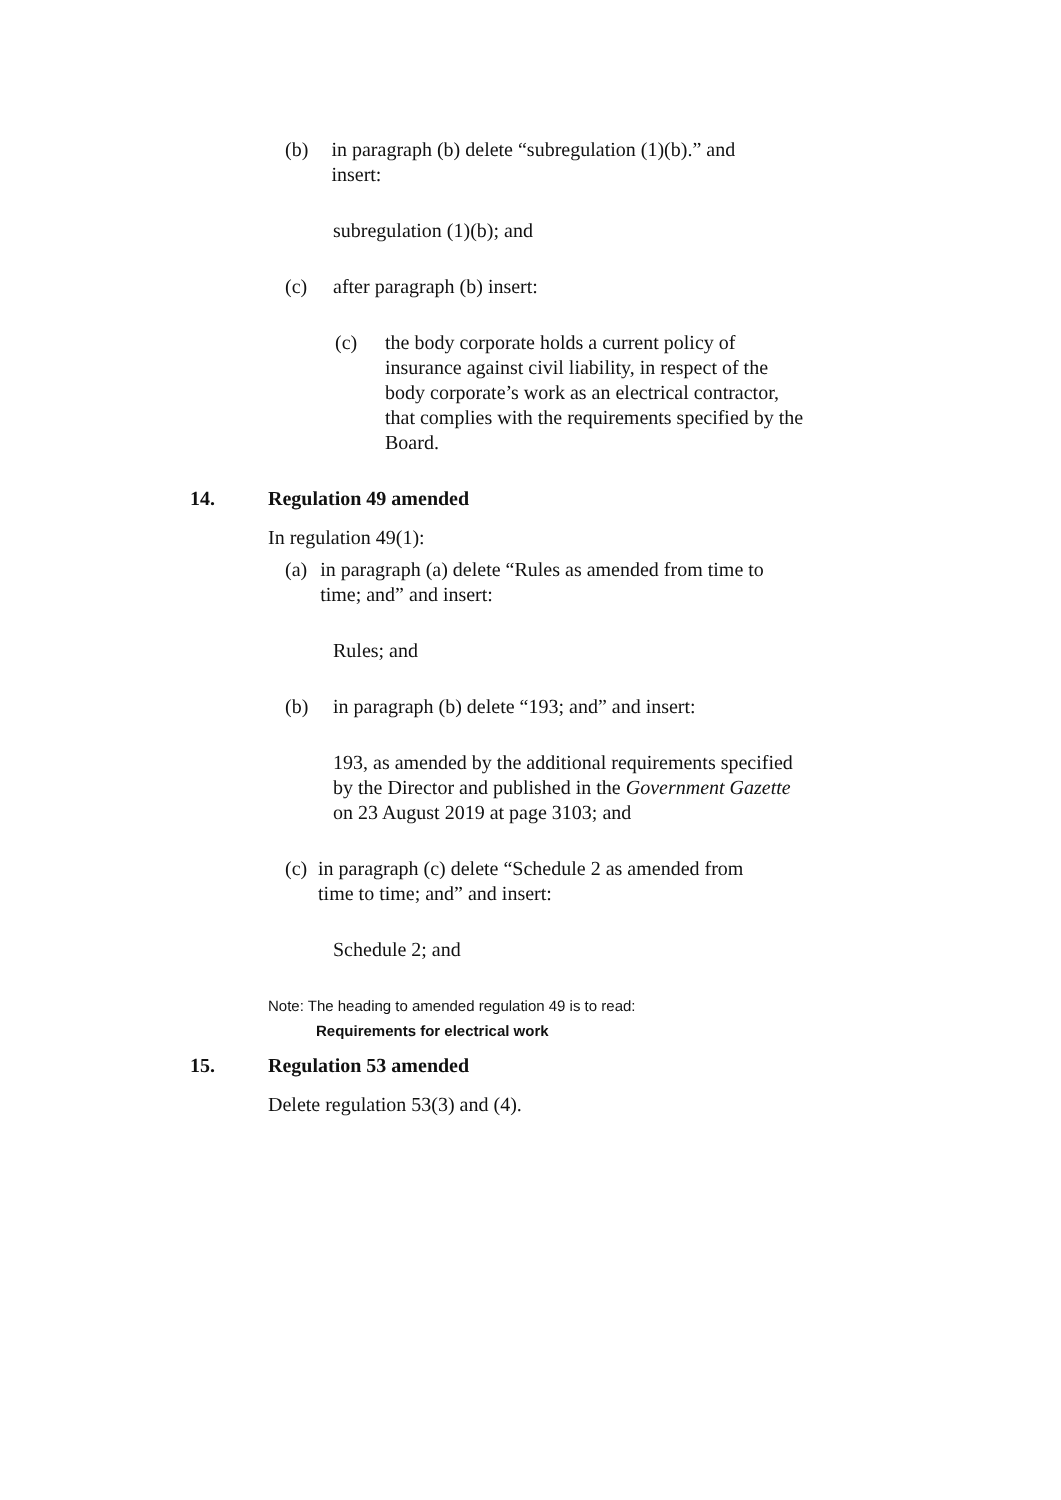(b) in paragraph (b) delete “subregulation (1)(b).” and insert:
subregulation (1)(b); and
(c) after paragraph (b) insert:
(c) the body corporate holds a current policy of insurance against civil liability, in respect of the body corporate’s work as an electrical contractor, that complies with the requirements specified by the Board.
14. Regulation 49 amended
In regulation 49(1):
(a) in paragraph (a) delete “Rules as amended from time to time; and” and insert:
Rules; and
(b) in paragraph (b) delete “193; and” and insert:
193, as amended by the additional requirements specified by the Director and published in the Government Gazette on 23 August 2019 at page 3103; and
(c) in paragraph (c) delete “Schedule 2 as amended from time to time; and” and insert:
Schedule 2; and
Note: The heading to amended regulation 49 is to read:
Requirements for electrical work
15. Regulation 53 amended
Delete regulation 53(3) and (4).